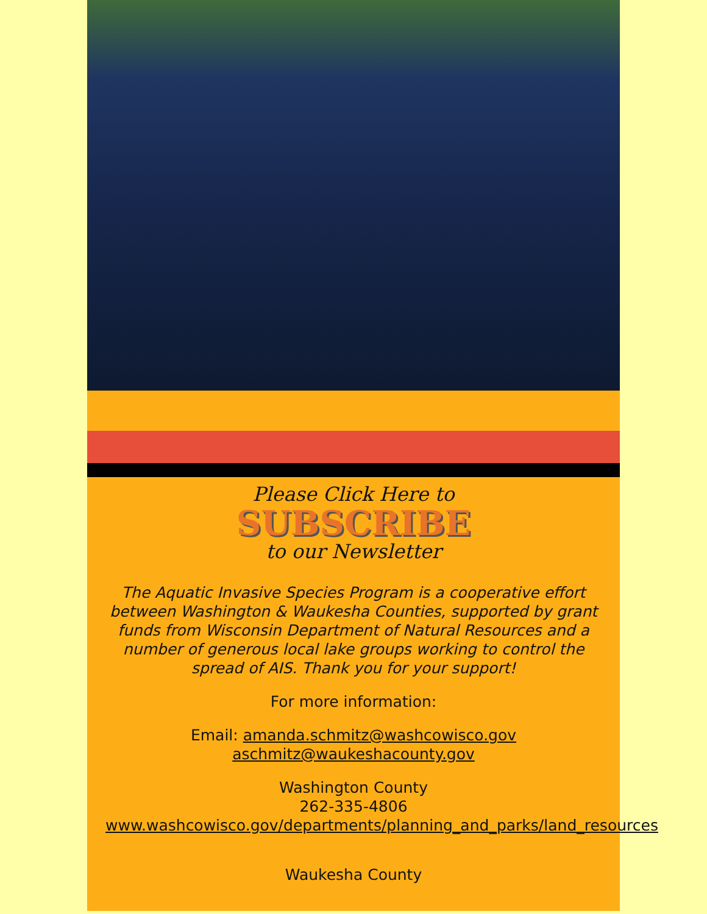Please Click Here to
SUBSCRIBE
to our Newsletter
The Aquatic Invasive Species Program is a cooperative effort between Washington & Waukesha Counties, supported by grant funds from Wisconsin Department of Natural Resources and a number of generous local lake groups working to control the spread of AIS. Thank you for your support!
For more information:
Email: amanda.schmitz@washcowisco.gov
aschmitz@waukeshacounty.gov
Washington County
262-335-4806
www.washcowisco.gov/departments/planning_and_parks/land_resources
Waukesha County